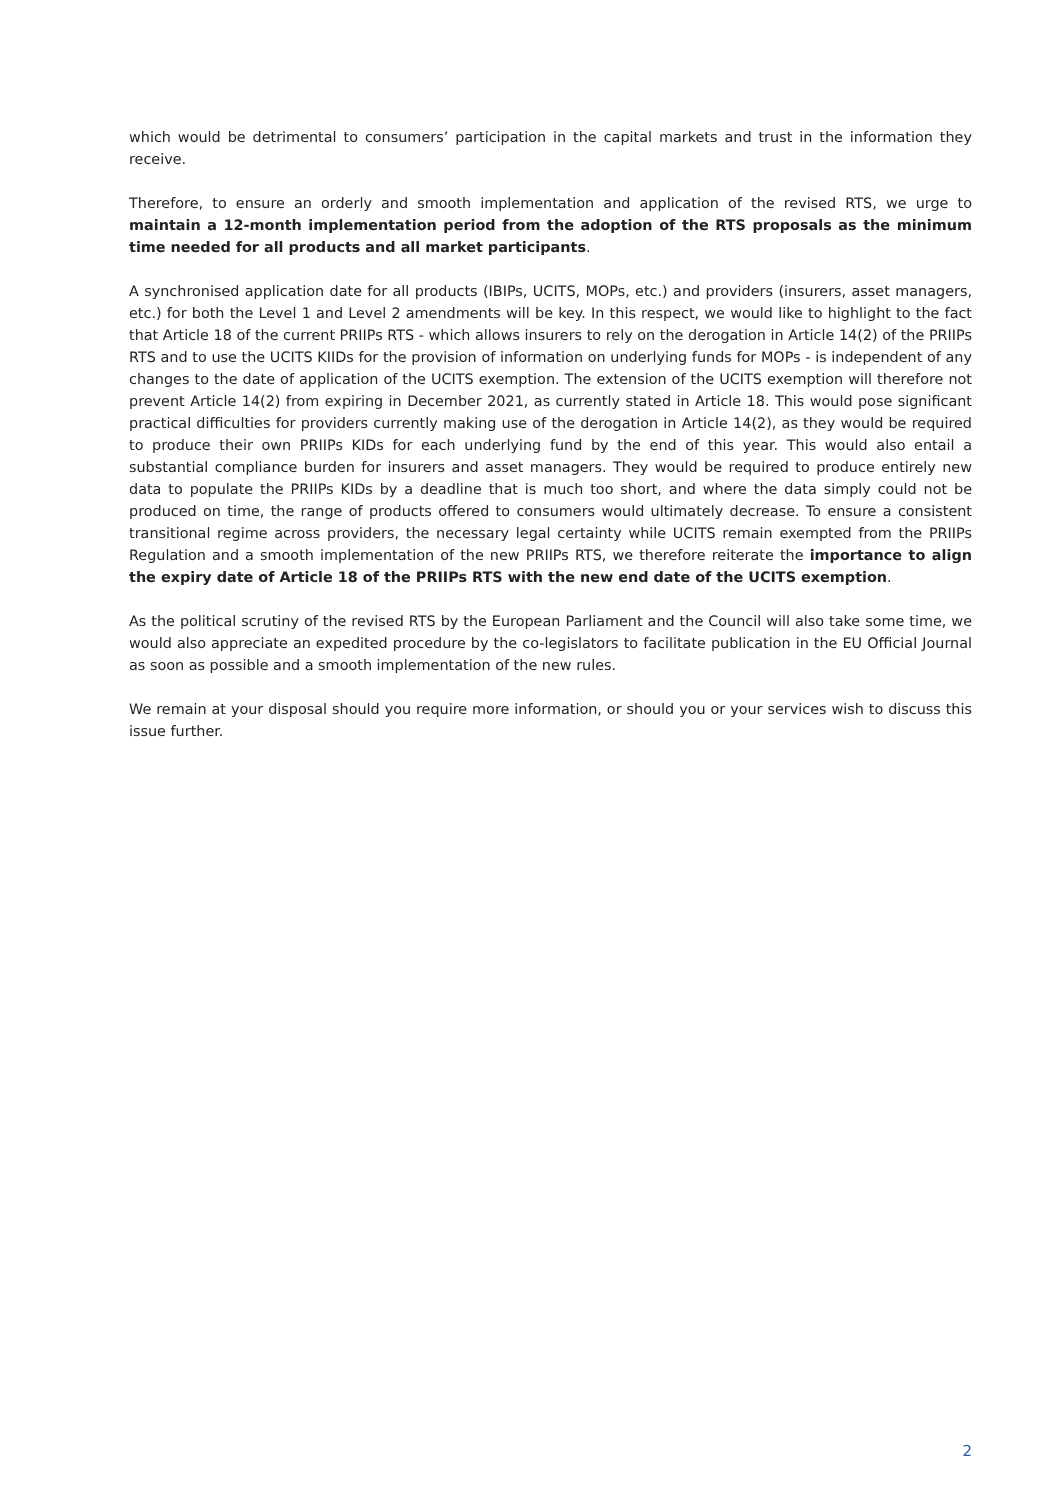which would be detrimental to consumers’ participation in the capital markets and trust in the information they receive.
Therefore, to ensure an orderly and smooth implementation and application of the revised RTS, we urge to maintain a 12-month implementation period from the adoption of the RTS proposals as the minimum time needed for all products and all market participants.
A synchronised application date for all products (IBIPs, UCITS, MOPs, etc.) and providers (insurers, asset managers, etc.) for both the Level 1 and Level 2 amendments will be key. In this respect, we would like to highlight to the fact that Article 18 of the current PRIIPs RTS - which allows insurers to rely on the derogation in Article 14(2) of the PRIIPs RTS and to use the UCITS KIIDs for the provision of information on underlying funds for MOPs - is independent of any changes to the date of application of the UCITS exemption. The extension of the UCITS exemption will therefore not prevent Article 14(2) from expiring in December 2021, as currently stated in Article 18. This would pose significant practical difficulties for providers currently making use of the derogation in Article 14(2), as they would be required to produce their own PRIIPs KIDs for each underlying fund by the end of this year. This would also entail a substantial compliance burden for insurers and asset managers. They would be required to produce entirely new data to populate the PRIIPs KIDs by a deadline that is much too short, and where the data simply could not be produced on time, the range of products offered to consumers would ultimately decrease. To ensure a consistent transitional regime across providers, the necessary legal certainty while UCITS remain exempted from the PRIIPs Regulation and a smooth implementation of the new PRIIPs RTS, we therefore reiterate the importance to align the expiry date of Article 18 of the PRIIPs RTS with the new end date of the UCITS exemption.
As the political scrutiny of the revised RTS by the European Parliament and the Council will also take some time, we would also appreciate an expedited procedure by the co-legislators to facilitate publication in the EU Official Journal as soon as possible and a smooth implementation of the new rules.
We remain at your disposal should you require more information, or should you or your services wish to discuss this issue further.
2